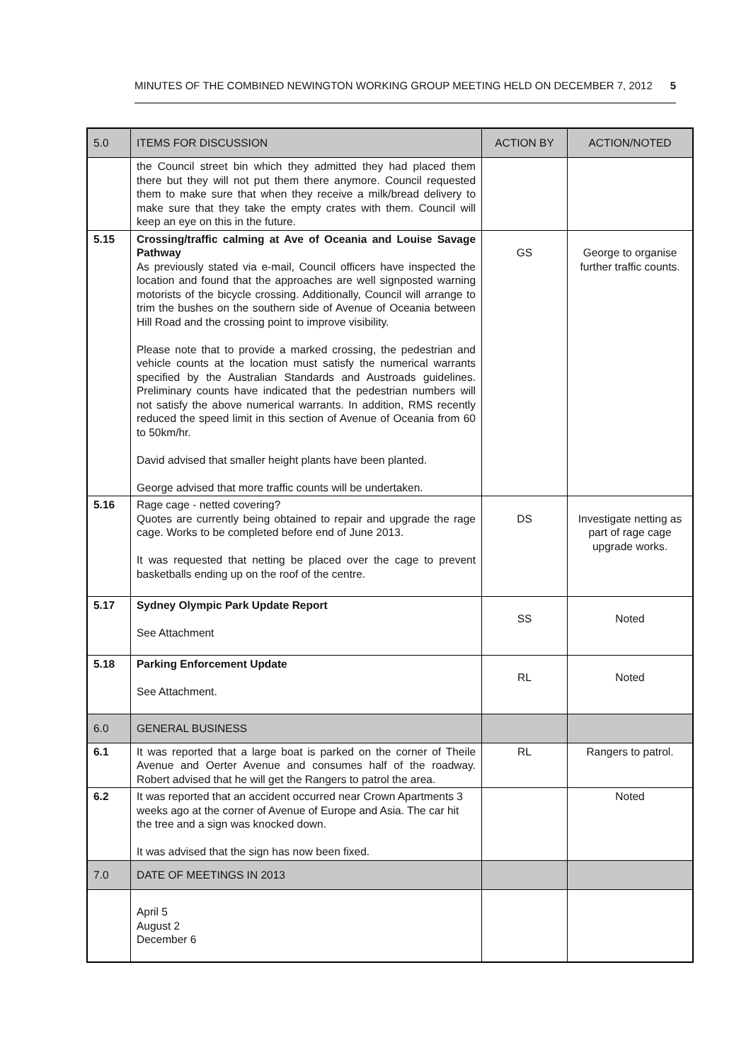MINUTES OF THE COMBINED NEWINGTON WORKING GROUP MEETING HELD ON DECEMBER 7, 2012 5
| 5.0 | ITEMS FOR DISCUSSION | ACTION BY | ACTION/NOTED |
| --- | --- | --- | --- |
| | the Council street bin which they admitted they had placed them there but they will not put them there anymore. Council requested them to make sure that when they receive a milk/bread delivery to make sure that they take the empty crates with them. Council will keep an eye on this in the future. | | |
| 5.15 | Crossing/traffic calming at Ave of Oceania and Louise Savage Pathway As previously stated via e-mail, Council officers have inspected the location and found that the approaches are well signposted warning motorists of the bicycle crossing. Additionally, Council will arrange to trim the bushes on the southern side of Avenue of Oceania between Hill Road and the crossing point to improve visibility. Please note that to provide a marked crossing, the pedestrian and vehicle counts at the location must satisfy the numerical warrants specified by the Australian Standards and Austroads guidelines. Preliminary counts have indicated that the pedestrian numbers will not satisfy the above numerical warrants. In addition, RMS recently reduced the speed limit in this section of Avenue of Oceania from 60 to 50km/hr. David advised that smaller height plants have been planted. George advised that more traffic counts will be undertaken. | GS | George to organise further traffic counts. |
| 5.16 | Rage cage - netted covering? Quotes are currently being obtained to repair and upgrade the rage cage. Works to be completed before end of June 2013. It was requested that netting be placed over the cage to prevent basketballs ending up on the roof of the centre. | DS | Investigate netting as part of rage cage upgrade works. |
| 5.17 | Sydney Olympic Park Update Report See Attachment | SS | Noted |
| 5.18 | Parking Enforcement Update See Attachment. | RL | Noted |
| 6.0 | GENERAL BUSINESS | | |
| 6.1 | It was reported that a large boat is parked on the corner of Theile Avenue and Oerter Avenue and consumes half of the roadway. Robert advised that he will get the Rangers to patrol the area. | RL | Rangers to patrol. |
| 6.2 | It was reported that an accident occurred near Crown Apartments 3 weeks ago at the corner of Avenue of Europe and Asia. The car hit the tree and a sign was knocked down. It was advised that the sign has now been fixed. | | Noted |
| 7.0 | DATE OF MEETINGS IN 2013 | | |
| | April 5 August 2 December 6 | | |